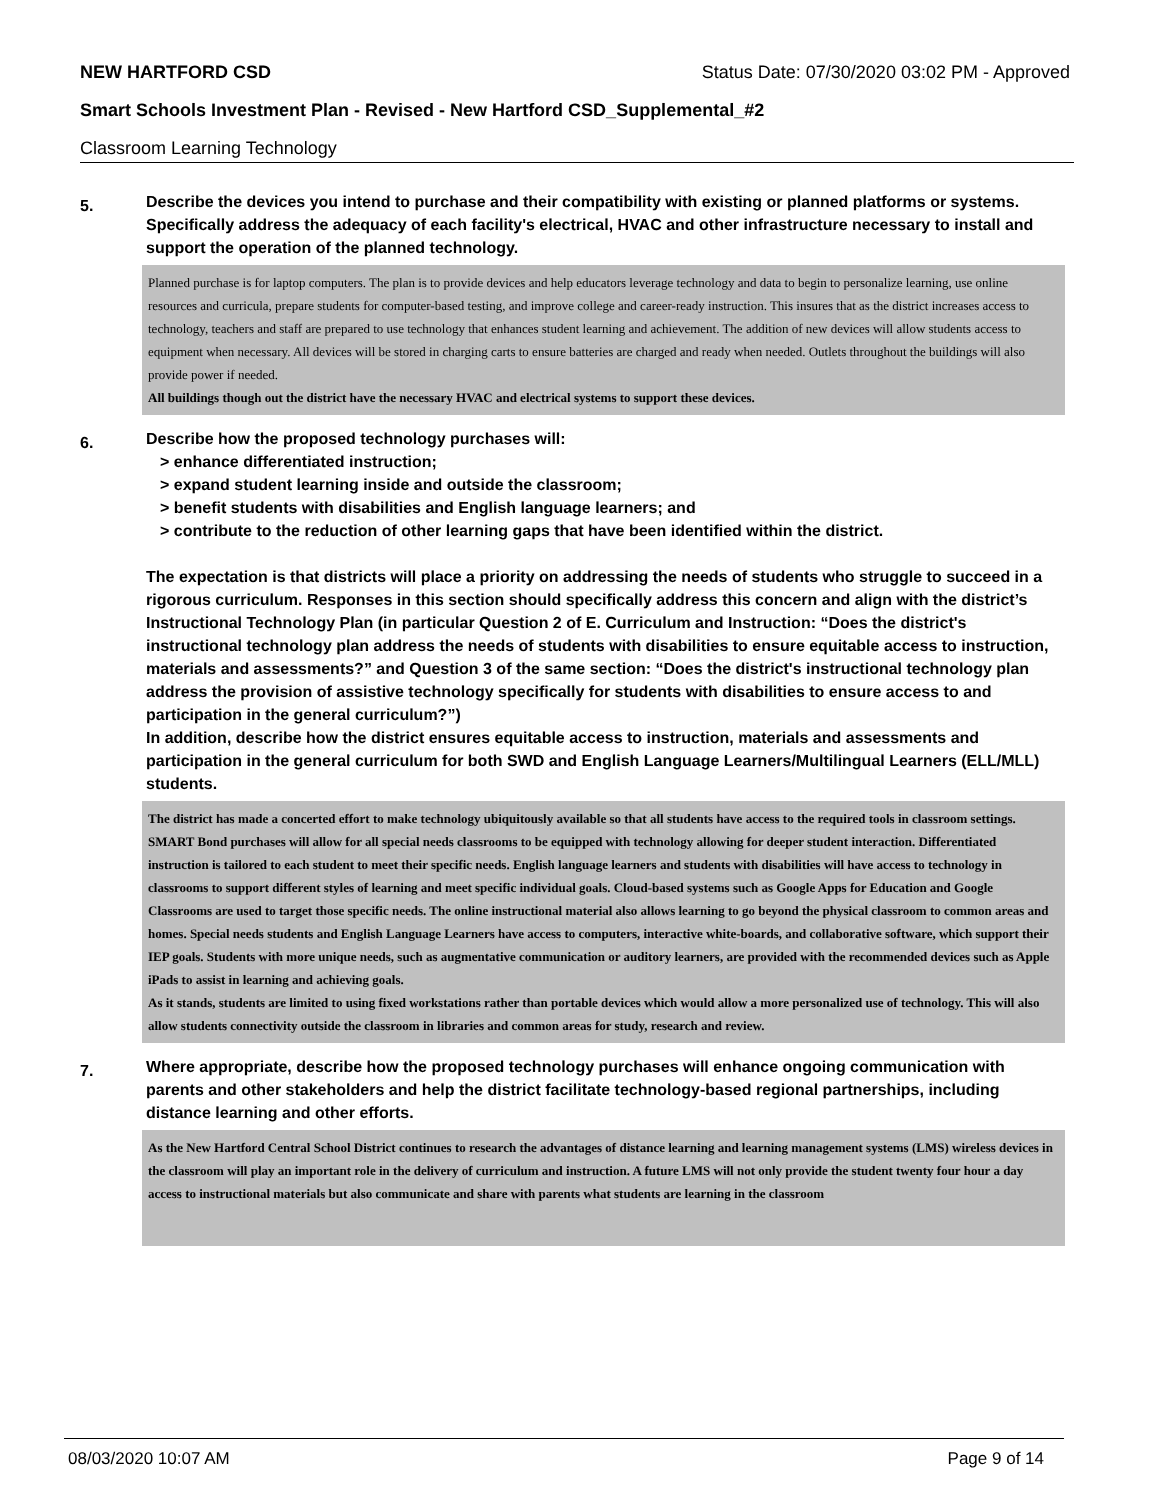NEW HARTFORD CSD Status Date: 07/30/2020 03:02 PM - Approved
Smart Schools Investment Plan - Revised - New Hartford CSD_Supplemental_#2
Classroom Learning Technology
5.
Describe the devices you intend to purchase and their compatibility with existing or planned platforms or systems. Specifically address the adequacy of each facility's electrical, HVAC and other infrastructure necessary to install and support the operation of the planned technology.
Planned purchase is for laptop computers. The plan is to provide devices and help educators leverage technology and data to begin to personalize learning, use online resources and curricula, prepare students for computer-based testing, and improve college and career-ready instruction. This insures that as the district increases access to technology, teachers and staff are prepared to use technology that enhances student learning and achievement. The addition of new devices will allow students access to equipment when necessary. All devices will be stored in charging carts to ensure batteries are charged and ready when needed. Outlets throughout the buildings will also provide power if needed.
All buildings though out the district have the necessary HVAC and electrical systems to support these devices.
6.
Describe how the proposed technology purchases will:
> enhance differentiated instruction;
> expand student learning inside and outside the classroom;
> benefit students with disabilities and English language learners; and
> contribute to the reduction of other learning gaps that have been identified within the district.
The expectation is that districts will place a priority on addressing the needs of students who struggle to succeed in a rigorous curriculum. Responses in this section should specifically address this concern and align with the district’s Instructional Technology Plan (in particular Question 2 of E. Curriculum and Instruction: “Does the district's instructional technology plan address the needs of students with disabilities to ensure equitable access to instruction, materials and assessments?” and Question 3 of the same section: “Does the district's instructional technology plan address the provision of assistive technology specifically for students with disabilities to ensure access to and participation in the general curriculum?”)
In addition, describe how the district ensures equitable access to instruction, materials and assessments and participation in the general curriculum for both SWD and English Language Learners/Multilingual Learners (ELL/MLL) students.
The district has made a concerted effort to make technology ubiquitously available so that all students have access to the required tools in classroom settings. SMART Bond purchases will allow for all special needs classrooms to be equipped with technology allowing for deeper student interaction. Differentiated instruction is tailored to each student to meet their specific needs. English language learners and students with disabilities will have access to technology in classrooms to support different styles of learning and meet specific individual goals. Cloud-based systems such as Google Apps for Education and Google Classrooms are used to target those specific needs. The online instructional material also allows learning to go beyond the physical classroom to common areas and homes. Special needs students and English Language Learners have access to computers, interactive white-boards, and collaborative software, which support their IEP goals. Students with more unique needs, such as augmentative communication or auditory learners, are provided with the recommended devices such as Apple iPads to assist in learning and achieving goals.
As it stands, students are limited to using fixed workstations rather than portable devices which would allow a more personalized use of technology. This will also allow students connectivity outside the classroom in libraries and common areas for study, research and review.
7.
Where appropriate, describe how the proposed technology purchases will enhance ongoing communication with parents and other stakeholders and help the district facilitate technology-based regional partnerships, including distance learning and other efforts.
As the New Hartford Central School District continues to research the advantages of distance learning and learning management systems (LMS) wireless devices in the classroom will play an important role in the delivery of curriculum and instruction. A future LMS will not only provide the student twenty four hour a day access to instructional materials but also communicate and share with parents what students are learning in the classroom
08/03/2020 10:07 AM Page 9 of 14